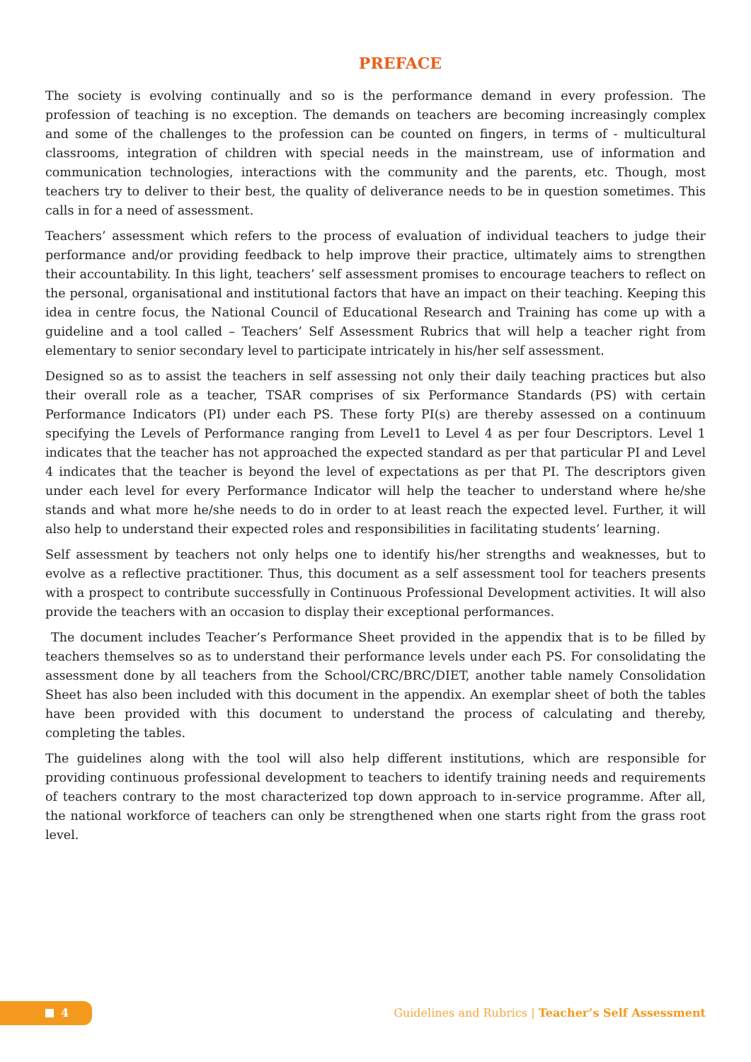PREFACE
The society is evolving continually and so is the performance demand in every profession. The profession of teaching is no exception. The demands on teachers are becoming increasingly complex and some of the challenges to the profession can be counted on fingers, in terms of - multicultural classrooms, integration of children with special needs in the mainstream, use of information and communication technologies, interactions with the community and the parents, etc. Though, most teachers try to deliver to their best, the quality of deliverance needs to be in question sometimes. This calls in for a need of assessment.
Teachers’ assessment which refers to the process of evaluation of individual teachers to judge their performance and/or providing feedback to help improve their practice, ultimately aims to strengthen their accountability. In this light, teachers’ self assessment promises to encourage teachers to reflect on the personal, organisational and institutional factors that have an impact on their teaching. Keeping this idea in centre focus, the National Council of Educational Research and Training has come up with a guideline and a tool called – Teachers’ Self Assessment Rubrics that will help a teacher right from elementary to senior secondary level to participate intricately in his/her self assessment.
Designed so as to assist the teachers in self assessing not only their daily teaching practices but also their overall role as a teacher, TSAR comprises of six Performance Standards (PS) with certain Performance Indicators (PI) under each PS. These forty PI(s) are thereby assessed on a continuum specifying the Levels of Performance ranging from Level1 to Level 4 as per four Descriptors. Level 1 indicates that the teacher has not approached the expected standard as per that particular PI and Level 4 indicates that the teacher is beyond the level of expectations as per that PI. The descriptors given under each level for every Performance Indicator will help the teacher to understand where he/she stands and what more he/she needs to do in order to at least reach the expected level. Further, it will also help to understand their expected roles and responsibilities in facilitating students’ learning.
Self assessment by teachers not only helps one to identify his/her strengths and weaknesses, but to evolve as a reflective practitioner. Thus, this document as a self assessment tool for teachers presents with a prospect to contribute successfully in Continuous Professional Development activities. It will also provide the teachers with an occasion to display their exceptional performances.
The document includes Teacher’s Performance Sheet provided in the appendix that is to be filled by teachers themselves so as to understand their performance levels under each PS. For consolidating the assessment done by all teachers from the School/CRC/BRC/DIET, another table namely Consolidation Sheet has also been included with this document in the appendix. An exemplar sheet of both the tables have been provided with this document to understand the process of calculating and thereby, completing the tables.
The guidelines along with the tool will also help different institutions, which are responsible for providing continuous professional development to teachers to identify training needs and requirements of teachers contrary to the most characterized top down approach to in-service programme. After all, the national workforce of teachers can only be strengthened when one starts right from the grass root level.
4
Guidelines and Rubrics | Teacher’s Self Assessment